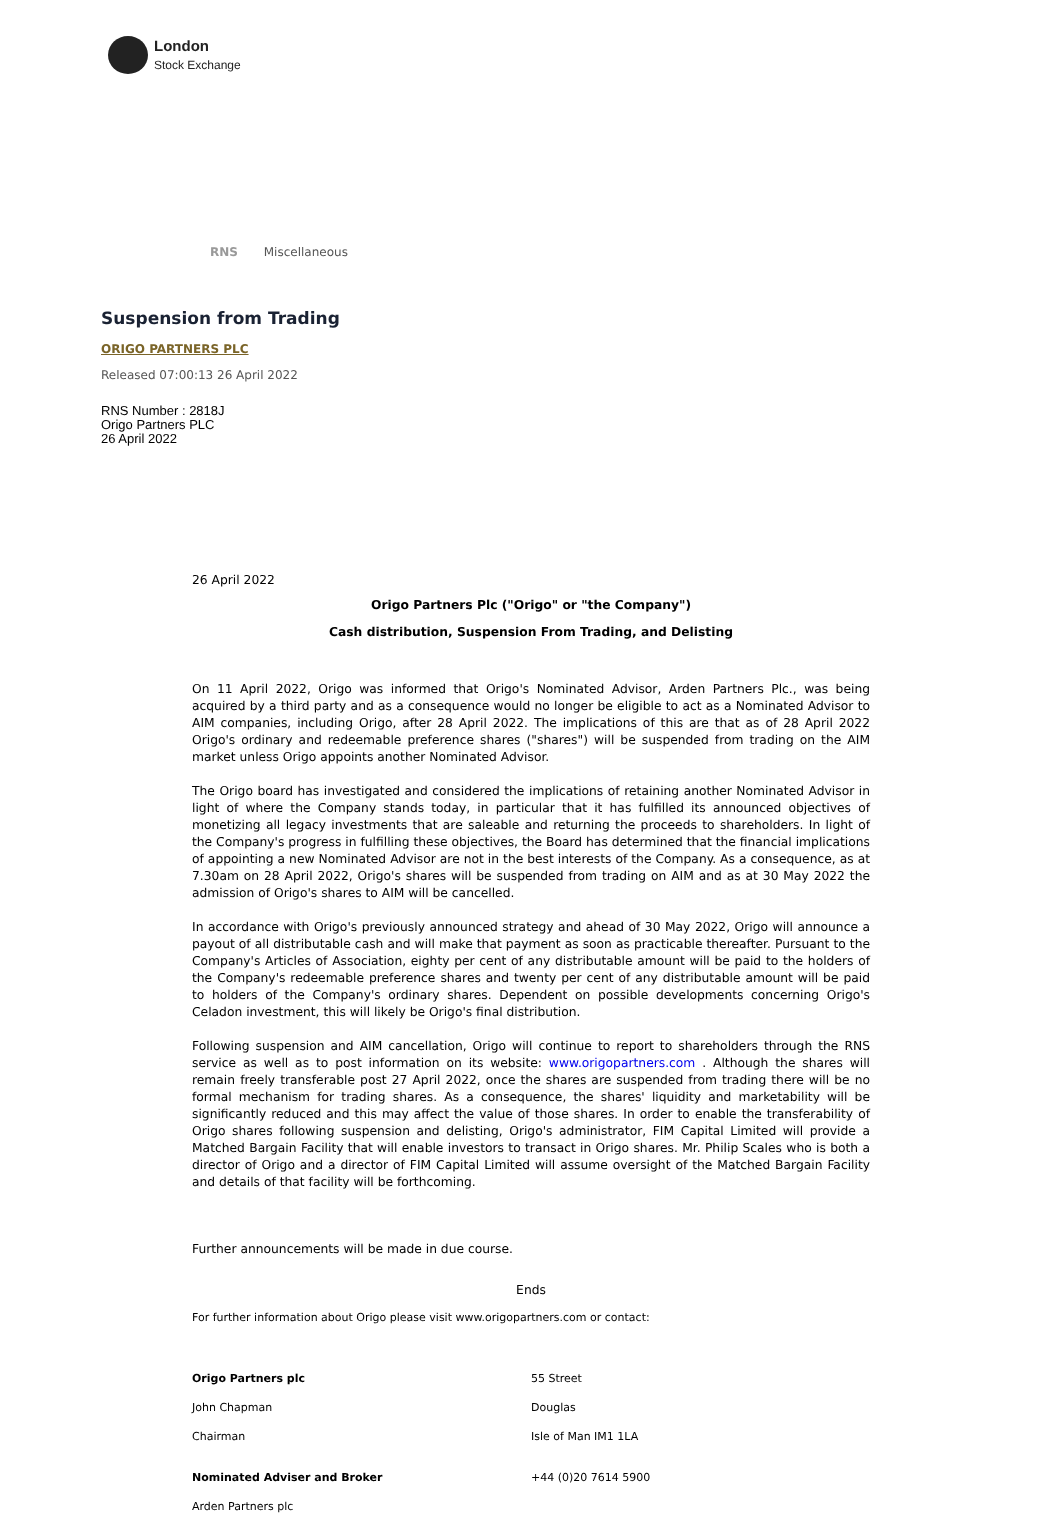London
Stock Exchange
RNS Miscellaneous
Suspension from Trading
ORIGO PARTNERS PLC
Released 07:00:13 26 April 2022
RNS Number : 2818J
Origo Partners PLC
26 April 2022
26 April 2022
Origo Partners Plc ("Origo" or "the Company")
Cash distribution, Suspension From Trading, and Delisting
On 11 April 2022, Origo was informed that Origo's Nominated Advisor, Arden Partners Plc., was being acquired by a third party and as a consequence would no longer be eligible to act as a Nominated Advisor to AIM companies, including Origo, after 28 April 2022. The implications of this are that as of 28 April 2022 Origo's ordinary and redeemable preference shares ("shares") will be suspended from trading on the AIM market unless Origo appoints another Nominated Advisor.
The Origo board has investigated and considered the implications of retaining another Nominated Advisor in light of where the Company stands today, in particular that it has fulfilled its announced objectives of monetizing all legacy investments that are saleable and returning the proceeds to shareholders. In light of the Company's progress in fulfilling these objectives, the Board has determined that the financial implications of appointing a new Nominated Advisor are not in the best interests of the Company. As a consequence, as at 7.30am on 28 April 2022, Origo's shares will be suspended from trading on AIM and as at 30 May 2022 the admission of Origo's shares to AIM will be cancelled.
In accordance with Origo's previously announced strategy and ahead of 30 May 2022, Origo will announce a payout of all distributable cash and will make that payment as soon as practicable thereafter. Pursuant to the Company's Articles of Association, eighty per cent of any distributable amount will be paid to the holders of the Company's redeemable preference shares and twenty per cent of any distributable amount will be paid to holders of the Company's ordinary shares. Dependent on possible developments concerning Origo's Celadon investment, this will likely be Origo's final distribution.
Following suspension and AIM cancellation, Origo will continue to report to shareholders through the RNS service as well as to post information on its website: www.origopartners.com . Although the shares will remain freely transferable post 27 April 2022, once the shares are suspended from trading there will be no formal mechanism for trading shares. As a consequence, the shares' liquidity and marketability will be significantly reduced and this may affect the value of those shares. In order to enable the transferability of Origo shares following suspension and delisting, Origo's administrator, FIM Capital Limited will provide a Matched Bargain Facility that will enable investors to transact in Origo shares. Mr. Philip Scales who is both a director of Origo and a director of FIM Capital Limited will assume oversight of the Matched Bargain Facility and details of that facility will be forthcoming.
Further announcements will be made in due course.
Ends
For further information about Origo please visit www.origopartners.com or contact:
| Origo Partners plc | 55 Street |
| John Chapman | Douglas |
| Chairman | Isle of Man IM1 1LA |
| Nominated Adviser and Broker | +44 (0)20 7614 5900 |
| Arden Partners plc | |